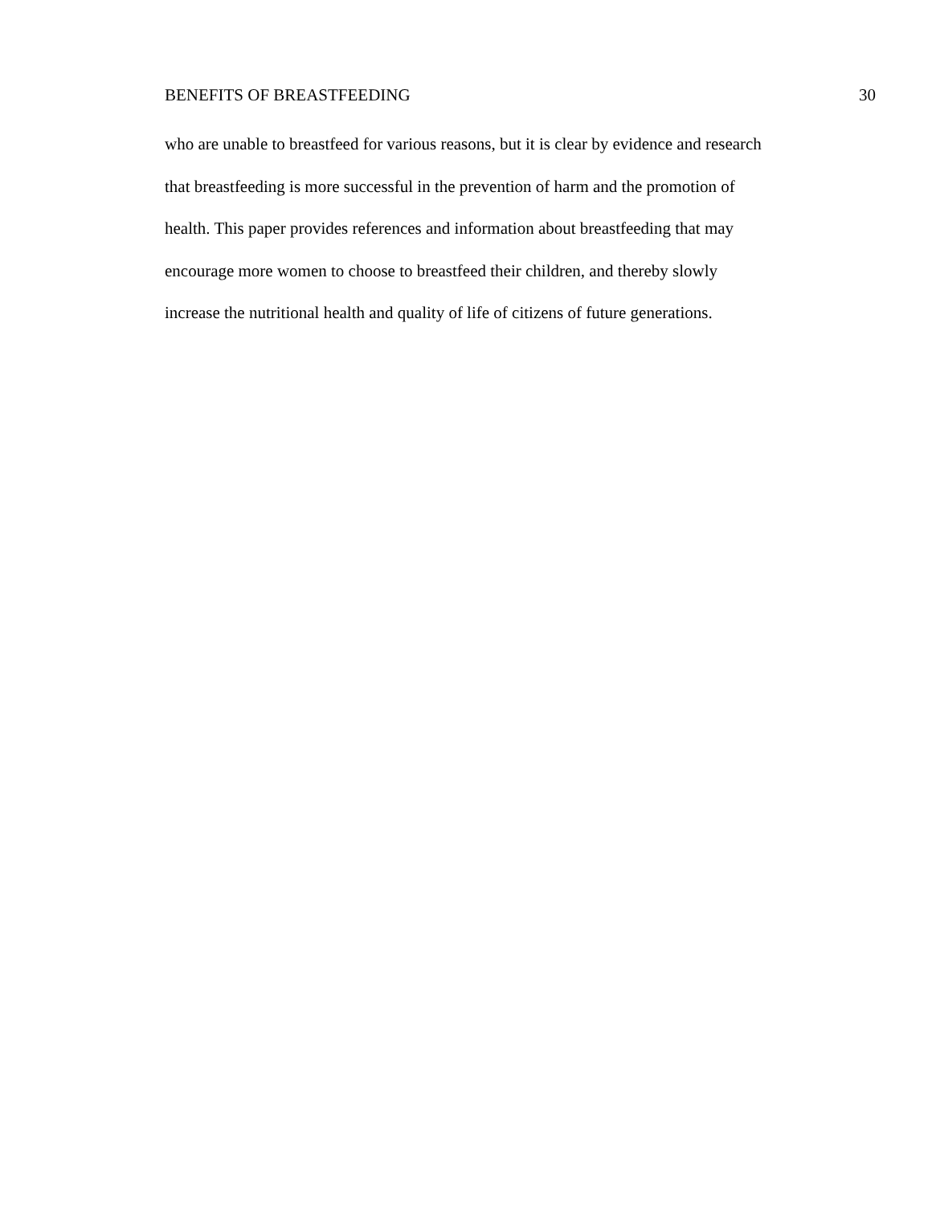BENEFITS OF BREASTFEEDING 30
who are unable to breastfeed for various reasons, but it is clear by evidence and research
that breastfeeding is more successful in the prevention of harm and the promotion of
health. This paper provides references and information about breastfeeding that may
encourage more women to choose to breastfeed their children, and thereby slowly
increase the nutritional health and quality of life of citizens of future generations.